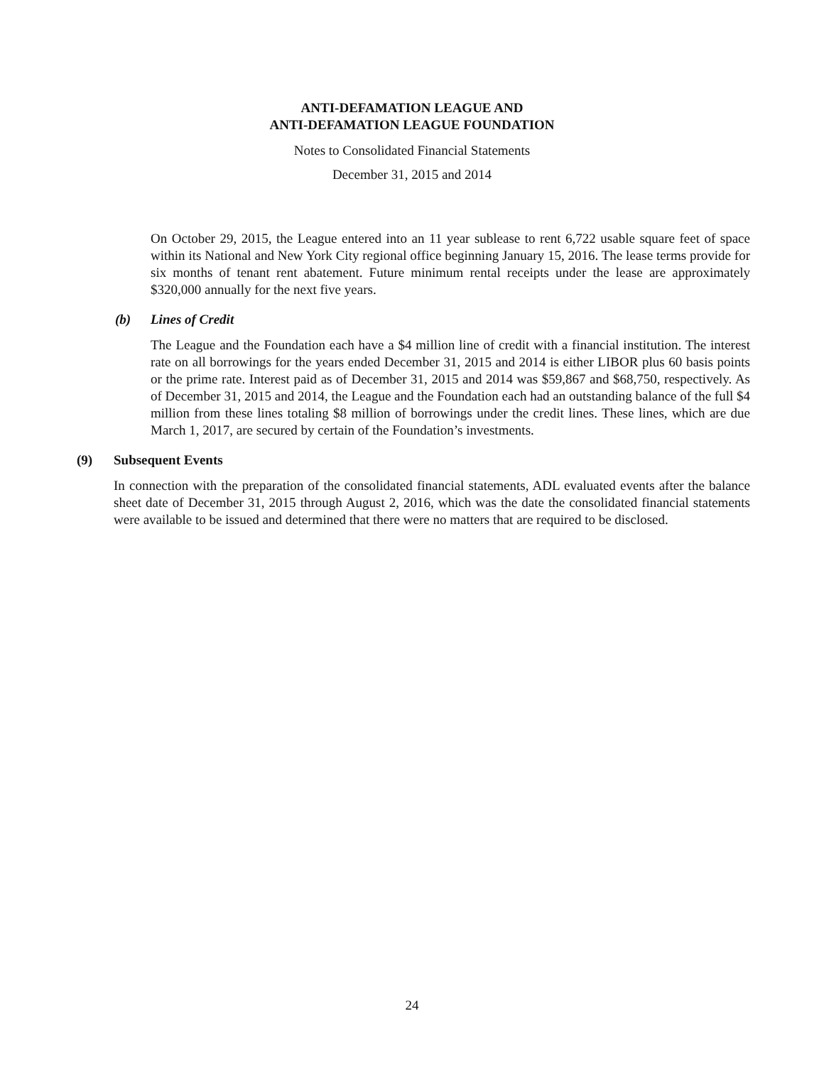ANTI-DEFAMATION LEAGUE AND
ANTI-DEFAMATION LEAGUE FOUNDATION
Notes to Consolidated Financial Statements
December 31, 2015 and 2014
On October 29, 2015, the League entered into an 11 year sublease to rent 6,722 usable square feet of space within its National and New York City regional office beginning January 15, 2016. The lease terms provide for six months of tenant rent abatement. Future minimum rental receipts under the lease are approximately $320,000 annually for the next five years.
(b) Lines of Credit
The League and the Foundation each have a $4 million line of credit with a financial institution. The interest rate on all borrowings for the years ended December 31, 2015 and 2014 is either LIBOR plus 60 basis points or the prime rate. Interest paid as of December 31, 2015 and 2014 was $59,867 and $68,750, respectively. As of December 31, 2015 and 2014, the League and the Foundation each had an outstanding balance of the full $4 million from these lines totaling $8 million of borrowings under the credit lines. These lines, which are due March 1, 2017, are secured by certain of the Foundation’s investments.
(9) Subsequent Events
In connection with the preparation of the consolidated financial statements, ADL evaluated events after the balance sheet date of December 31, 2015 through August 2, 2016, which was the date the consolidated financial statements were available to be issued and determined that there were no matters that are required to be disclosed.
24